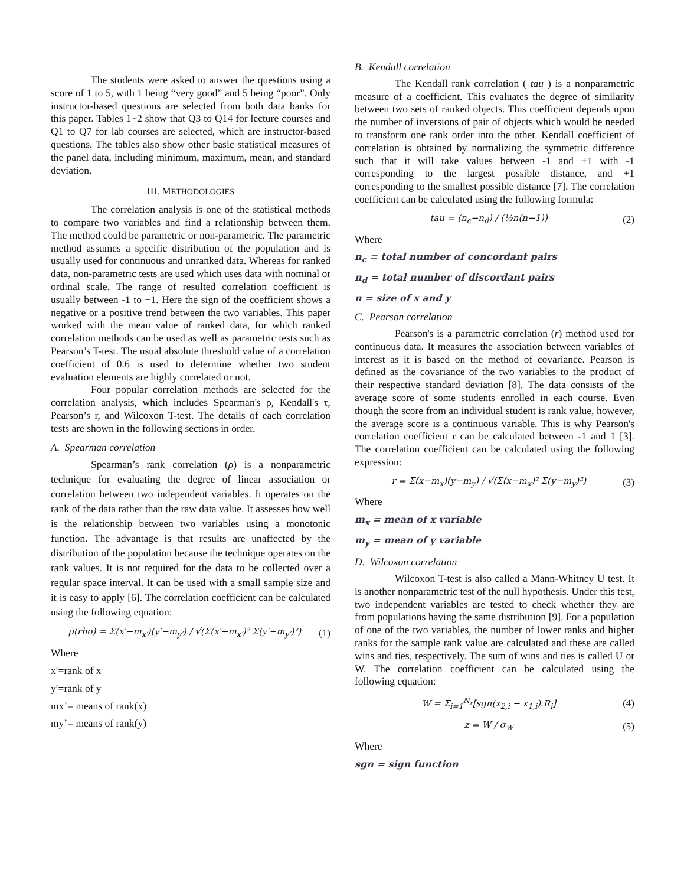The students were asked to answer the questions using a score of 1 to 5, with 1 being “very good” and 5 being “poor”. Only instructor-based questions are selected from both data banks for this paper. Tables 1~2 show that Q3 to Q14 for lecture courses and Q1 to Q7 for lab courses are selected, which are instructor-based questions. The tables also show other basic statistical measures of the panel data, including minimum, maximum, mean, and standard deviation.
III. METHODOLOGIES
The correlation analysis is one of the statistical methods to compare two variables and find a relationship between them. The method could be parametric or non-parametric. The parametric method assumes a specific distribution of the population and is usually used for continuous and unranked data. Whereas for ranked data, non-parametric tests are used which uses data with nominal or ordinal scale. The range of resulted correlation coefficient is usually between -1 to +1. Here the sign of the coefficient shows a negative or a positive trend between the two variables. This paper worked with the mean value of ranked data, for which ranked correlation methods can be used as well as parametric tests such as Pearson’s T-test. The usual absolute threshold value of a correlation coefficient of 0.6 is used to determine whether two student evaluation elements are highly correlated or not.
Four popular correlation methods are selected for the correlation analysis, which includes Spearman's ρ, Kendall's τ, Pearson’s r, and Wilcoxon T-test. The details of each correlation tests are shown in the following sections in order.
A. Spearman correlation
Spearman’s rank correlation (ρ) is a nonparametric technique for evaluating the degree of linear association or correlation between two independent variables. It operates on the rank of the data rather than the raw data value. It assesses how well is the relationship between two variables using a monotonic function. The advantage is that results are unaffected by the distribution of the population because the technique operates on the rank values. It is not required for the data to be collected over a regular space interval. It can be used with a small sample size and it is easy to apply [6]. The correlation coefficient can be calculated using the following equation:
ρ(rho) = Σ(x′−m<sub>x′</sub>)(y′−m<sub>y′</sub>) / √(Σ(x′−m<sub>x′</sub>)² Σ(y′−m<sub>y′</sub>)²) (1)
Where
x′=rank of x
y′=rank of y
mx’= means of rank(x)
my’= means of rank(y)
B. Kendall correlation
The Kendall rank correlation ( tau ) is a nonparametric measure of a coefficient. This evaluates the degree of similarity between two sets of ranked objects. This coefficient depends upon the number of inversions of pair of objects which would be needed to transform one rank order into the other. Kendall coefficient of correlation is obtained by normalizing the symmetric difference such that it will take values between -1 and +1 with -1 corresponding to the largest possible distance, and +1 corresponding to the smallest possible distance [7]. The correlation coefficient can be calculated using the following formula:
tau = (n<sub>c</sub>−n<sub>d</sub>) / (½n(n−1)) (2)
Where
n<sub>c</sub> = total number of concordant pairs
n<sub>d</sub> = total number of discordant pairs
n = size of x and y
C. Pearson correlation
Pearson's is a parametric correlation (r) method used for continuous data. It measures the association between variables of interest as it is based on the method of covariance. Pearson is defined as the covariance of the two variables to the product of their respective standard deviation [8]. The data consists of the average score of some students enrolled in each course. Even though the score from an individual student is rank value, however, the average score is a continuous variable. This is why Pearson's correlation coefficient r can be calculated between -1 and 1 [3]. The correlation coefficient can be calculated using the following expression:
r = Σ(x−m<sub>x</sub>)(y−m<sub>y</sub>) / √(Σ(x−m<sub>x</sub>)² Σ(y−m<sub>y</sub>)²) (3)
Where
m<sub>x</sub> = mean of x variable
m<sub>y</sub> = mean of y variable
D. Wilcoxon correlation
Wilcoxon T-test is also called a Mann-Whitney U test. It is another nonparametric test of the null hypothesis. Under this test, two independent variables are tested to check whether they are from populations having the same distribution [9]. For a population of one of the two variables, the number of lower ranks and higher ranks for the sample rank value are calculated and these are called wins and ties, respectively. The sum of wins and ties is called U or W. The correlation coefficient can be calculated using the following equation:
W = Σ<sub>i=1</sub><sup>N<sub>r</sub></sup>[sgn(x<sub>2,i</sub> − x<sub>1,i</sub>).R<sub>i</sub>] (4)
z = W / σ<sub>W</sub> (5)
Where
sgn = sign function